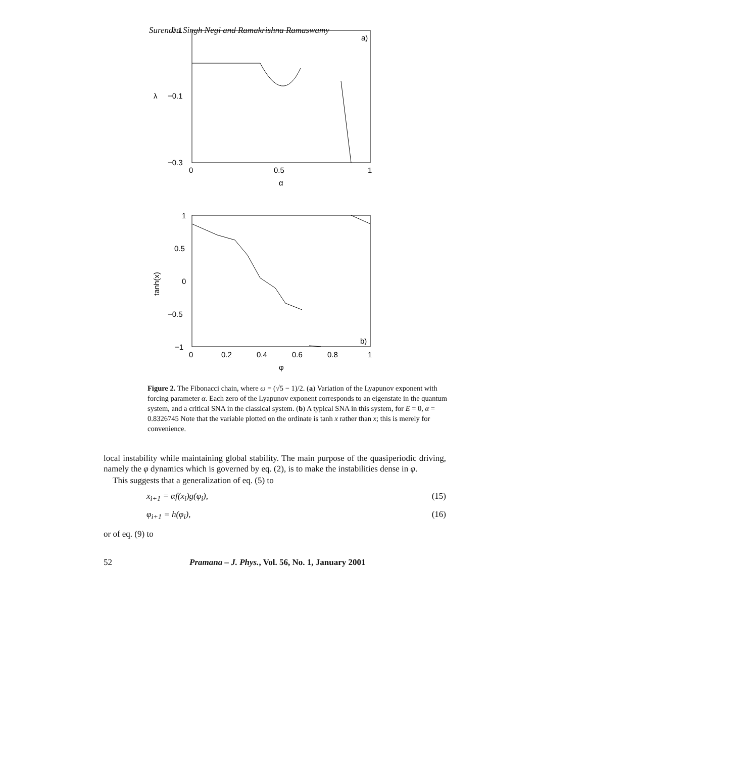Surendra Singh Negi and Ramakrishna Ramaswamy
a)
0.1
−0.1
−0.3
0
0.5
1
α
λ
b)
1
0.5
0
−0.5
−1
0
0.2
0.4
0.6
0.8
1
φ
tanh(x)
Figure 2. The Fibonacci chain, where ω = (√5 − 1)/2. (a) Variation of the Lyapunov exponent with forcing parameter α. Each zero of the Lyapunov exponent corresponds to an eigenstate in the quantum system, and a critical SNA in the classical system. (b) A typical SNA in this system, for E = 0, α = 0.8326745 Note that the variable plotted on the ordinate is tanh x rather than x; this is merely for convenience.
local instability while maintaining global stability. The main purpose of the quasiperiodic driving, namely the φ dynamics which is governed by eq. (2), is to make the instabilities dense in φ.
This suggests that a generalization of eq. (5) to
x<sub>i+1</sub> = αf(x<sub>i</sub>)g(φ<sub>i</sub>), (15)
φ<sub>i+1</sub> = h(φ<sub>i</sub>), (16)
or of eq. (9) to
52 Pramana – J. Phys., Vol. 56, No. 1, January 2001